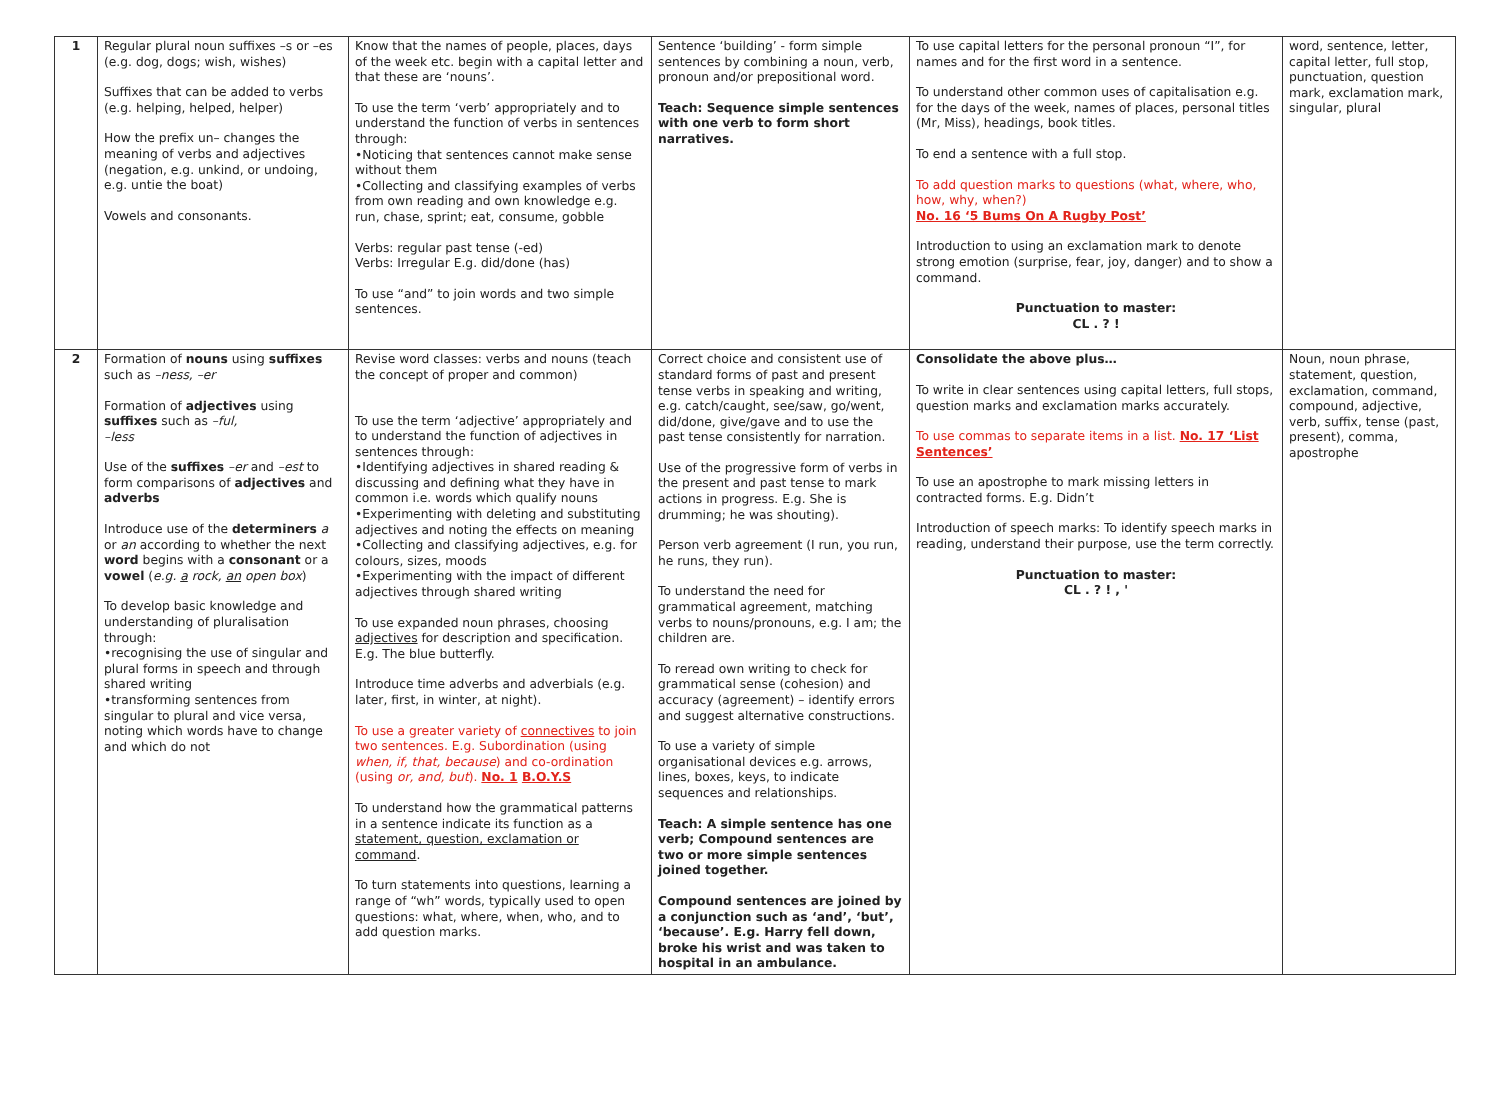| 1 | Regular plural noun suffixes –s or –es (e.g. dog, dogs; wish, wishes) Suffixes that can be added to verbs (e.g. helping, helped, helper) How the prefix un– changes the meaning of verbs and adjectives (negation, e.g. unkind, or undoing, e.g. untie the boat) Vowels and consonants. | Know that the names of people, places, days of the week etc. begin with a capital letter and that these are ‘nouns’. To use the term ‘verb’ appropriately and to understand the function of verbs in sentences through: •Noticing that sentences cannot make sense without them •Collecting and classifying examples of verbs from own reading and own knowledge e.g. run, chase, sprint; eat, consume, gobble Verbs: regular past tense (-ed) Verbs: Irregular E.g. did/done (has) To use “and” to join words and two simple sentences. | Sentence ‘building’ - form simple sentences by combining a noun, verb, pronoun and/or prepositional word. Teach: Sequence simple sentences with one verb to form short narratives. | To use capital letters for the personal pronoun “I”, for names and for the first word in a sentence. To understand other common uses of capitalisation e.g. for the days of the week, names of places, personal titles (Mr, Miss), headings, book titles. To end a sentence with a full stop. To add question marks to questions (what, where, who, how, why, when?) No. 16 ‘5 Bums On A Rugby Post’ Introduction to using an exclamation mark to denote strong emotion (surprise, fear, joy, danger) and to show a command. Punctuation to master: CL . ? ! | word, sentence, letter, capital letter, full stop, punctuation, question mark, exclamation mark, singular, plural |
| 2 | Formation of nouns using suffixes such as –ness, –er Formation of adjectives using suffixes such as –ful, –less Use of the suffixes –er and –est to form comparisons of adjectives and adverbs Introduce use of the determiners a or an according to whether the next word begins with a consonant or a vowel ( e.g. a rock, an open box ) To develop basic knowledge and understanding of pluralisation through: •recognising the use of singular and plural forms in speech and through shared writing •transforming sentences from singular to plural and vice versa, noting which words have to change and which do not | Revise word classes: verbs and nouns (teach the concept of proper and common) To use the term ‘adjective’ appropriately and to understand the function of adjectives in sentences through: •Identifying adjectives in shared reading & discussing and defining what they have in common i.e. words which qualify nouns •Experimenting with deleting and substituting adjectives and noting the effects on meaning •Collecting and classifying adjectives, e.g. for colours, sizes, moods •Experimenting with the impact of different adjectives through shared writing To use expanded noun phrases, choosing adjectives for description and specification. E.g. The blue butterfly. Introduce time adverbs and adverbials (e.g. later, first, in winter, at night). To use a greater variety of connectives to join two sentences. E.g. Subordination (using when, if, that, because ) and co-ordination (using or, and, but ). No. 1 B.O.Y.S To understand how the grammatical patterns in a sentence indicate its function as a statement, question, exclamation or command . To turn statements into questions, learning a range of “wh” words, typically used to open questions: what, where, when, who, and to add question marks. | Correct choice and consistent use of standard forms of past and present tense verbs in speaking and writing, e.g. catch/caught, see/saw, go/went, did/done, give/gave and to use the past tense consistently for narration. Use of the progressive form of verbs in the present and past tense to mark actions in progress. E.g. She is drumming; he was shouting). Person verb agreement (I run, you run, he runs, they run). To understand the need for grammatical agreement, matching verbs to nouns/pronouns, e.g. I am; the children are. To reread own writing to check for grammatical sense (cohesion) and accuracy (agreement) – identify errors and suggest alternative constructions. To use a variety of simple organisational devices e.g. arrows, lines, boxes, keys, to indicate sequences and relationships. Teach: A simple sentence has one verb; Compound sentences are two or more simple sentences joined together. Compound sentences are joined by a conjunction such as ‘and’, ‘but’, ‘because’. E.g. Harry fell down, broke his wrist and was taken to hospital in an ambulance. | Consolidate the above plus… To write in clear sentences using capital letters, full stops, question marks and exclamation marks accurately. To use commas to separate items in a list. No. 17 ‘List Sentences’ To use an apostrophe to mark missing letters in contracted forms. E.g. Didn’t Introduction of speech marks: To identify speech marks in reading, understand their purpose, use the term correctly. Punctuation to master: CL . ? ! , ' | Noun, noun phrase, statement, question, exclamation, command, compound, adjective, verb, suffix, tense (past, present), comma, apostrophe |